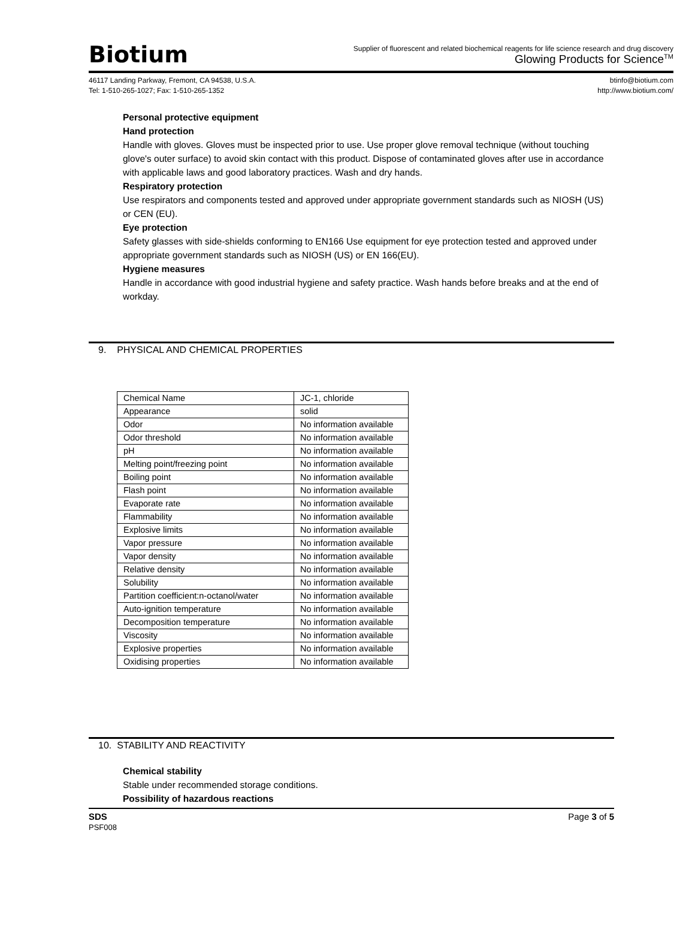Biotium
Supplier of fluorescent and related biochemical reagents for life science research and drug discovery
Glowing Products for Science<sup>TM</sup>
46117 Landing Parkway, Fremont, CA 94538, U.S.A.
Tel: 1-510-265-1027; Fax: 1-510-265-1352
btinfo@biotium.com
http://www.biotium.com/
Personal protective equipment
Hand protection
Handle with gloves. Gloves must be inspected prior to use. Use proper glove removal technique (without touching glove's outer surface) to avoid skin contact with this product. Dispose of contaminated gloves after use in accordance with applicable laws and good laboratory practices. Wash and dry hands.
Respiratory protection
Use respirators and components tested and approved under appropriate government standards such as NIOSH (US) or CEN (EU).
Eye protection
Safety glasses with side-shields conforming to EN166 Use equipment for eye protection tested and approved under appropriate government standards such as NIOSH (US) or EN 166(EU).
Hygiene measures
Handle in accordance with good industrial hygiene and safety practice. Wash hands before breaks and at the end of
workday.
9. PHYSICAL AND CHEMICAL PROPERTIES
| Chemical Name | JC-1, chloride |
| Appearance | solid |
| Odor | No information available |
| Odor threshold | No information available |
| pH | No information available |
| Melting point/freezing point | No information available |
| Boiling point | No information available |
| Flash point | No information available |
| Evaporate rate | No information available |
| Flammability | No information available |
| Explosive limits | No information available |
| Vapor pressure | No information available |
| Vapor density | No information available |
| Relative density | No information available |
| Solubility | No information available |
| Partition coefficient:n-octanol/water | No information available |
| Auto-ignition temperature | No information available |
| Decomposition temperature | No information available |
| Viscosity | No information available |
| Explosive properties | No information available |
| Oxidising properties | No information available |
10. STABILITY AND REACTIVITY
Chemical stability
Stable under recommended storage conditions.
Possibility of hazardous reactions
SDS
PSF008
Page 3 of 5